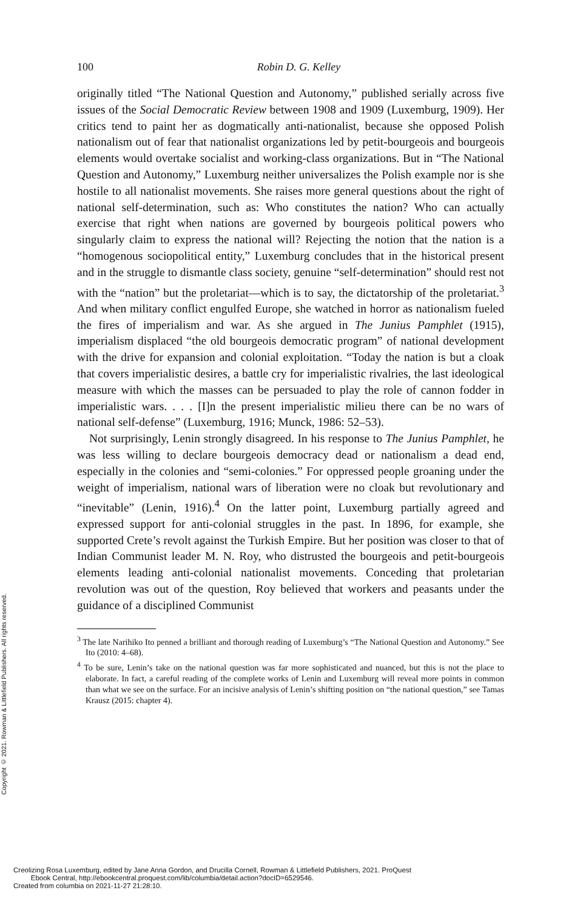Copyright © 2021. Rowman & Littlefield Publishers. All rights reserved.
100 Robin D. G. Kelley
originally titled “The National Question and Autonomy,” published serially across five issues of the Social Democratic Review between 1908 and 1909 (Luxemburg, 1909). Her critics tend to paint her as dogmatically anti-nationalist, because she opposed Polish nationalism out of fear that nationalist organizations led by petit-bourgeois and bourgeois elements would overtake socialist and working-class organizations. But in “The National Question and Autonomy,” Luxemburg neither universalizes the Polish example nor is she hostile to all nationalist movements. She raises more general questions about the right of national self-determination, such as: Who constitutes the nation? Who can actually exercise that right when nations are governed by bourgeois political powers who singularly claim to express the national will? Rejecting the notion that the nation is a “homogenous sociopolitical entity,” Luxemburg concludes that in the historical present and in the struggle to dismantle class society, genuine “self-determination” should rest not with the “nation” but the proletariat—which is to say, the dictatorship of the proletariat.<sup>3</sup> And when military conflict engulfed Europe, she watched in horror as nationalism fueled the fires of imperialism and war. As she argued in The Junius Pamphlet (1915), imperialism displaced “the old bourgeois democratic program” of national development with the drive for expansion and colonial exploitation. “Today the nation is but a cloak that covers imperialistic desires, a battle cry for imperialistic rivalries, the last ideological measure with which the masses can be persuaded to play the role of cannon fodder in imperialistic wars. . . . [I]n the present imperialistic milieu there can be no wars of national self-defense” (Luxemburg, 1916; Munck, 1986: 52–53).
Not surprisingly, Lenin strongly disagreed. In his response to The Junius Pamphlet, he was less willing to declare bourgeois democracy dead or nationalism a dead end, especially in the colonies and “semi-colonies.” For oppressed people groaning under the weight of imperialism, national wars of liberation were no cloak but revolutionary and “inevitable” (Lenin, 1916).<sup>4</sup> On the latter point, Luxemburg partially agreed and expressed support for anti-colonial struggles in the past. In 1896, for example, she supported Crete’s revolt against the Turkish Empire. But her position was closer to that of Indian Communist leader M. N. Roy, who distrusted the bourgeois and petit-bourgeois elements leading anti-colonial nationalist movements. Conceding that proletarian revolution was out of the question, Roy believed that workers and peasants under the guidance of a disciplined Communist
<sup>3</sup> The late Narihiko Ito penned a brilliant and thorough reading of Luxemburg’s “The National Question and Autonomy.” See Ito (2010: 4–68).
<sup>4</sup> To be sure, Lenin’s take on the national question was far more sophisticated and nuanced, but this is not the place to elaborate. In fact, a careful reading of the complete works of Lenin and Luxemburg will reveal more points in common than what we see on the surface. For an incisive analysis of Lenin’s shifting position on “the national question,” see Tamas Krausz (2015: chapter 4).
Creolizing Rosa Luxemburg, edited by Jane Anna Gordon, and Drucilla Cornell, Rowman & Littlefield Publishers, 2021. ProQuest
Ebook Central, http://ebookcentral.proquest.com/lib/columbia/detail.action?docID=6529546.
Created from columbia on 2021-11-27 21:28:10.